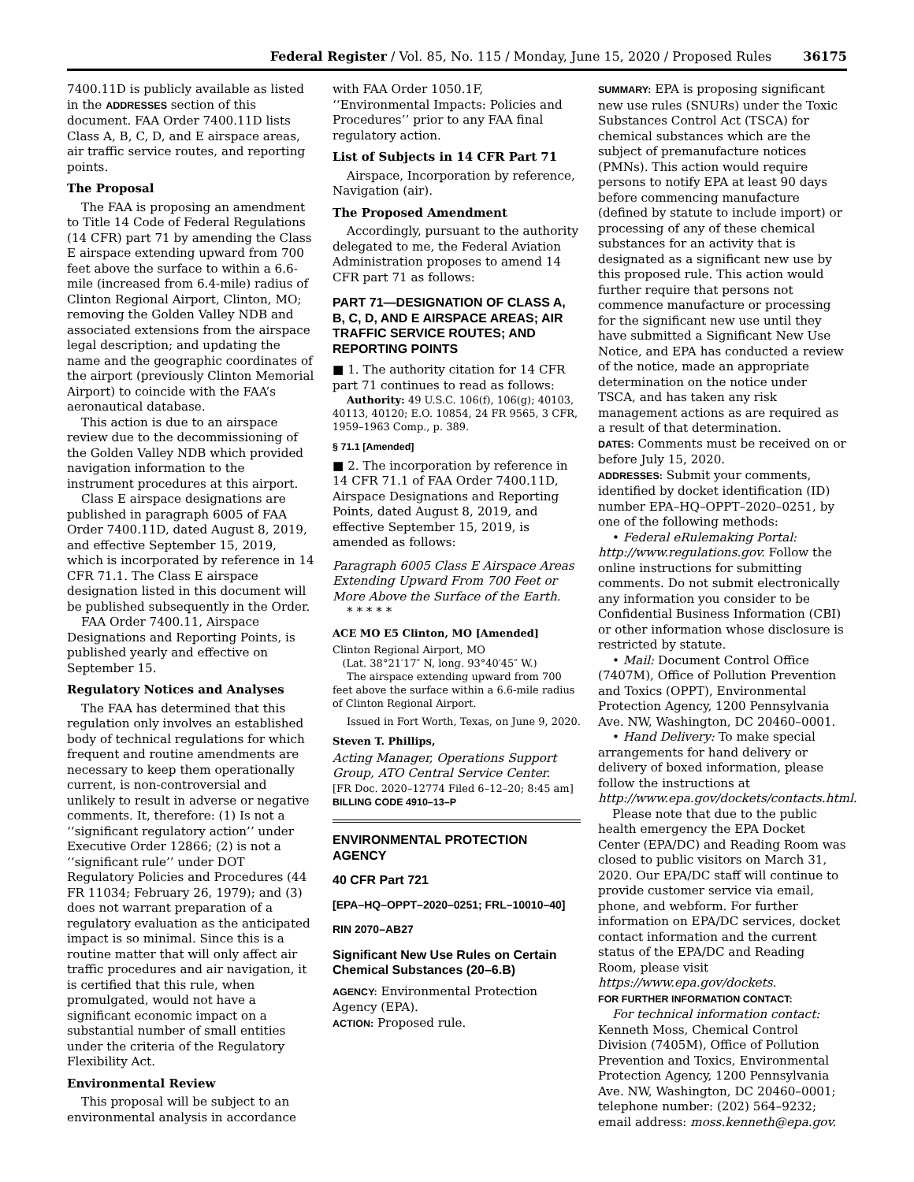Federal Register / Vol. 85, No. 115 / Monday, June 15, 2020 / Proposed Rules 36175
7400.11D is publicly available as listed in the ADDRESSES section of this document. FAA Order 7400.11D lists Class A, B, C, D, and E airspace areas, air traffic service routes, and reporting points.
The Proposal
The FAA is proposing an amendment to Title 14 Code of Federal Regulations (14 CFR) part 71 by amending the Class E airspace extending upward from 700 feet above the surface to within a 6.6-mile (increased from 6.4-mile) radius of Clinton Regional Airport, Clinton, MO; removing the Golden Valley NDB and associated extensions from the airspace legal description; and updating the name and the geographic coordinates of the airport (previously Clinton Memorial Airport) to coincide with the FAA’s aeronautical database.
This action is due to an airspace review due to the decommissioning of the Golden Valley NDB which provided navigation information to the instrument procedures at this airport.
Class E airspace designations are published in paragraph 6005 of FAA Order 7400.11D, dated August 8, 2019, and effective September 15, 2019, which is incorporated by reference in 14 CFR 71.1. The Class E airspace designation listed in this document will be published subsequently in the Order.
FAA Order 7400.11, Airspace Designations and Reporting Points, is published yearly and effective on September 15.
Regulatory Notices and Analyses
The FAA has determined that this regulation only involves an established body of technical regulations for which frequent and routine amendments are necessary to keep them operationally current, is non-controversial and unlikely to result in adverse or negative comments. It, therefore: (1) Is not a ‘‘significant regulatory action’’ under Executive Order 12866; (2) is not a ‘‘significant rule’’ under DOT Regulatory Policies and Procedures (44 FR 11034; February 26, 1979); and (3) does not warrant preparation of a regulatory evaluation as the anticipated impact is so minimal. Since this is a routine matter that will only affect air traffic procedures and air navigation, it is certified that this rule, when promulgated, would not have a significant economic impact on a substantial number of small entities under the criteria of the Regulatory Flexibility Act.
Environmental Review
This proposal will be subject to an environmental analysis in accordance
with FAA Order 1050.1F, ‘‘Environmental Impacts: Policies and Procedures’’ prior to any FAA final regulatory action.
List of Subjects in 14 CFR Part 71
Airspace, Incorporation by reference, Navigation (air).
The Proposed Amendment
Accordingly, pursuant to the authority delegated to me, the Federal Aviation Administration proposes to amend 14 CFR part 71 as follows:
PART 71—DESIGNATION OF CLASS A, B, C, D, AND E AIRSPACE AREAS; AIR TRAFFIC SERVICE ROUTES; AND REPORTING POINTS
■ 1. The authority citation for 14 CFR part 71 continues to read as follows:
Authority: 49 U.S.C. 106(f), 106(g); 40103, 40113, 40120; E.O. 10854, 24 FR 9565, 3 CFR, 1959–1963 Comp., p. 389.
§ 71.1 [Amended]
■ 2. The incorporation by reference in 14 CFR 71.1 of FAA Order 7400.11D, Airspace Designations and Reporting Points, dated August 8, 2019, and effective September 15, 2019, is amended as follows:
Paragraph 6005 Class E Airspace Areas Extending Upward From 700 Feet or More Above the Surface of the Earth.
* * * * *
ACE MO E5 Clinton, MO [Amended]
Clinton Regional Airport, MO
(Lat. 38°21′17″ N, long. 93°40′45″ W.)
The airspace extending upward from 700 feet above the surface within a 6.6-mile radius of Clinton Regional Airport.
Issued in Fort Worth, Texas, on June 9, 2020.
Steven T. Phillips,
Acting Manager, Operations Support Group, ATO Central Service Center.
[FR Doc. 2020–12774 Filed 6–12–20; 8:45 am]
BILLING CODE 4910–13–P
ENVIRONMENTAL PROTECTION AGENCY
40 CFR Part 721
[EPA–HQ–OPPT–2020–0251; FRL–10010–40]
RIN 2070–AB27
Significant New Use Rules on Certain Chemical Substances (20–6.B)
AGENCY: Environmental Protection Agency (EPA).
ACTION: Proposed rule.
SUMMARY: EPA is proposing significant new use rules (SNURs) under the Toxic Substances Control Act (TSCA) for chemical substances which are the subject of premanufacture notices (PMNs). This action would require persons to notify EPA at least 90 days before commencing manufacture (defined by statute to include import) or processing of any of these chemical substances for an activity that is designated as a significant new use by this proposed rule. This action would further require that persons not commence manufacture or processing for the significant new use until they have submitted a Significant New Use Notice, and EPA has conducted a review of the notice, made an appropriate determination on the notice under TSCA, and has taken any risk management actions as are required as a result of that determination.
DATES: Comments must be received on or before July 15, 2020.
ADDRESSES: Submit your comments, identified by docket identification (ID) number EPA–HQ–OPPT–2020–0251, by one of the following methods:
• Federal eRulemaking Portal: http://www.regulations.gov. Follow the online instructions for submitting comments. Do not submit electronically any information you consider to be Confidential Business Information (CBI) or other information whose disclosure is restricted by statute.
• Mail: Document Control Office (7407M), Office of Pollution Prevention and Toxics (OPPT), Environmental Protection Agency, 1200 Pennsylvania Ave. NW, Washington, DC 20460–0001.
• Hand Delivery: To make special arrangements for hand delivery or delivery of boxed information, please follow the instructions at http://www.epa.gov/dockets/contacts.html.
Please note that due to the public health emergency the EPA Docket Center (EPA/DC) and Reading Room was closed to public visitors on March 31, 2020. Our EPA/DC staff will continue to provide customer service via email, phone, and webform. For further information on EPA/DC services, docket contact information and the current status of the EPA/DC and Reading Room, please visit https://www.epa.gov/dockets.
FOR FURTHER INFORMATION CONTACT:
For technical information contact: Kenneth Moss, Chemical Control Division (7405M), Office of Pollution Prevention and Toxics, Environmental Protection Agency, 1200 Pennsylvania Ave. NW, Washington, DC 20460–0001; telephone number: (202) 564–9232; email address: moss.kenneth@epa.gov.